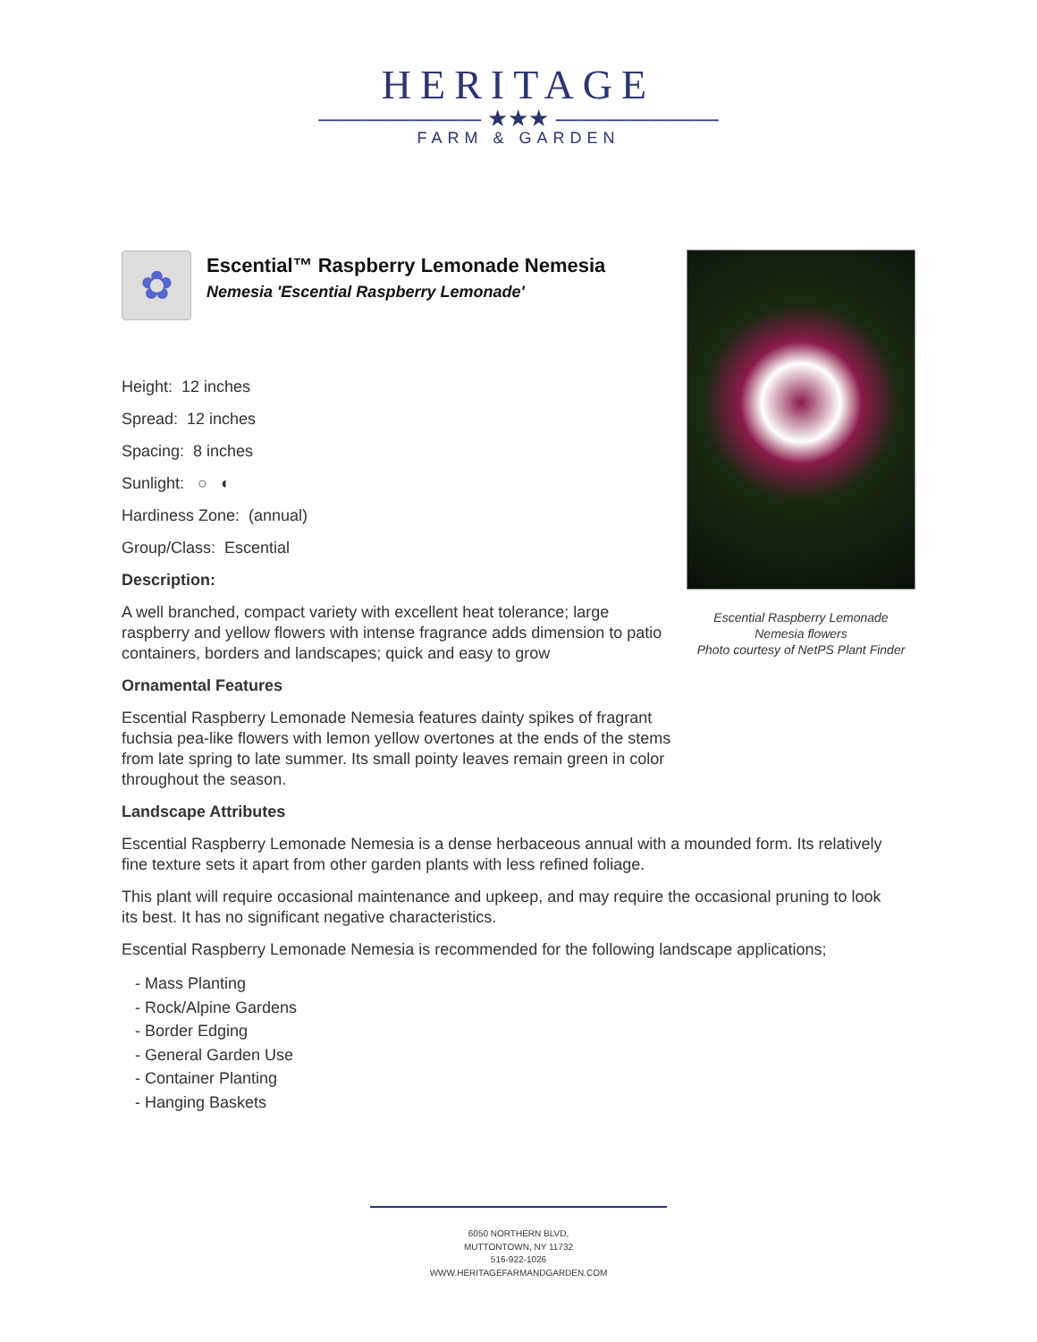HERITAGE
——————— ★★★ ———————
FARM & GARDEN
✿
Escential™ Raspberry Lemonade Nemesia
Nemesia 'Escential Raspberry Lemonade'
Height: 12 inches
Spread: 12 inches
Spacing: 8 inches
Sunlight: ○ ◐
Hardiness Zone: (annual)
Group/Class: Escential
Description:
A well branched, compact variety with excellent heat tolerance; large raspberry and yellow flowers with intense fragrance adds dimension to patio containers, borders and landscapes; quick and easy to grow
Ornamental Features
Escential Raspberry Lemonade Nemesia features dainty spikes of fragrant fuchsia pea-like flowers with lemon yellow overtones at the ends of the stems from late spring to late summer. Its small pointy leaves remain green in color throughout the season.
Landscape Attributes
Escential Raspberry Lemonade Nemesia is a dense herbaceous annual with a mounded form. Its relatively fine texture sets it apart from other garden plants with less refined foliage.
This plant will require occasional maintenance and upkeep, and may require the occasional pruning to look its best. It has no significant negative characteristics.
Escential Raspberry Lemonade Nemesia is recommended for the following landscape applications;
- Mass Planting
- Rock/Alpine Gardens
- Border Edging
- General Garden Use
- Container Planting
- Hanging Baskets
Escential Raspberry Lemonade
Nemesia flowers
Photo courtesy of NetPS Plant Finder
6050 NORTHERN BLVD,
MUTTONTOWN, NY 11732
516-922-1026
WWW.HERITAGEFARMANDGARDEN.COM